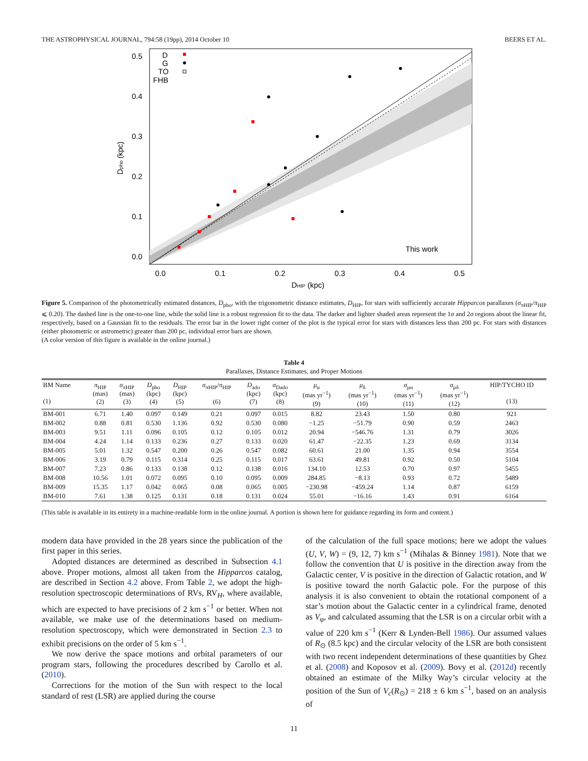THE ASTROPHYSICAL JOURNAL, 794:58 (19pp), 2014 October 10 BEERS ET AL.
0.5
0.4
0.3
0.2
0.1
0.0
0.0
0.1
0.2
0.3
0.4
0.5
DHIP (kpc)
Dpho (kpc)
D
G
TO
FHB
This work
Figure 5. Comparison of the photometrically estimated distances, D<sub>pho</sub>, with the trigonometric distance estimates, D<sub>HIP</sub>, for stars with sufficiently accurate Hipparcos parallaxes (σ<sub>πHIP</sub>/π<sub>HIP</sub> ⩽ 0.20). The dashed line is the one-to-one line, while the solid line is a robust regression fit to the data. The darker and lighter shaded areas represent the 1σ and 2σ regions about the linear fit, respectively, based on a Gaussian fit to the residuals. The error bar in the lower right corner of the plot is the typical error for stars with distances less than 200 pc. For stars with distances (either photometric or astrometric) greater than 200 pc, individual error bars are shown.
(A color version of this figure is available in the online journal.)
Table 4
Parallaxes, Distance Estimates, and Proper Motions
| BM Name (1) | π<sub>HIP</sub> (mas) (2) | σ<sub>πHIP</sub> (mas) (3) | D<sub>pho</sub> (kpc) (4) | D<sub>HIP</sub> (kpc) (5) | σ<sub>πHIP</sub>/ π<sub>HIP</sub> (6) | D<sub>ado</sub> (kpc) (7) | σ<sub>Dado</sub> (kpc) (8) | μ<sub>α</sub> (mas yr<sup>−1</sup>) (9) | μ<sub>δ</sub> (mas yr<sup>−1</sup>) (10) | σ<sub>μα</sub> (mas yr<sup>−1</sup>) (11) | σ<sub>μδ</sub> (mas yr<sup>−1</sup>) (12) | HIP/TYCHO ID (13) |
| --- | --- | --- | --- | --- | --- | --- | --- | --- | --- | --- | --- | --- |
| BM-001 | 6.71 | 1.40 | 0.097 | 0.149 | 0.21 | 0.097 | 0.015 | 8.82 | 23.43 | 1.50 | 0.80 | 921 |
| BM-002 | 0.88 | 0.81 | 0.530 | 1.136 | 0.92 | 0.530 | 0.080 | −1.25 | −51.79 | 0.90 | 0.59 | 2463 |
| BM-003 | 9.51 | 1.11 | 0.096 | 0.105 | 0.12 | 0.105 | 0.012 | 20.94 | −546.76 | 1.31 | 0.79 | 3026 |
| BM-004 | 4.24 | 1.14 | 0.133 | 0.236 | 0.27 | 0.133 | 0.020 | 61.47 | −22.35 | 1.23 | 0.69 | 3134 |
| BM-005 | 5.01 | 1.32 | 0.547 | 0.200 | 0.26 | 0.547 | 0.082 | 60.61 | 21.00 | 1.35 | 0.94 | 3554 |
| BM-006 | 3.19 | 0.79 | 0.115 | 0.314 | 0.25 | 0.115 | 0.017 | 63.61 | 49.81 | 0.92 | 0.50 | 5104 |
| BM-007 | 7.23 | 0.86 | 0.133 | 0.138 | 0.12 | 0.138 | 0.016 | 134.10 | 12.53 | 0.70 | 0.97 | 5455 |
| BM-008 | 10.56 | 1.01 | 0.072 | 0.095 | 0.10 | 0.095 | 0.009 | 284.85 | −8.13 | 0.93 | 0.72 | 5489 |
| BM-009 | 15.35 | 1.17 | 0.042 | 0.065 | 0.08 | 0.065 | 0.005 | −230.98 | −459.24 | 1.14 | 0.87 | 6159 |
| BM-010 | 7.61 | 1.38 | 0.125 | 0.131 | 0.18 | 0.131 | 0.024 | 55.01 | −16.16 | 1.43 | 0.91 | 6164 |
(This table is available in its entirety in a machine-readable form in the online journal. A portion is shown here for guidance regarding its form and content.)
modern data have provided in the 28 years since the publication of the first paper in this series.
Adopted distances are determined as described in Subsection 4.1 above. Proper motions, almost all taken from the Hipparcos catalog, are described in Section 4.2 above. From Table 2, we adopt the high-resolution spectroscopic determinations of RVs, RV<sub>H</sub>, where available, which are expected to have precisions of 2 km s<sup>−1</sup> or better. When not available, we make use of the determinations based on medium-resolution spectroscopy, which were demonstrated in Section 2.3 to exhibit precisions on the order of 5 km s<sup>−1</sup>.
We now derive the space motions and orbital parameters of our program stars, following the procedures described by Carollo et al. (2010).
Corrections for the motion of the Sun with respect to the local standard of rest (LSR) are applied during the course
of the calculation of the full space motions; here we adopt the values (U, V, W) = (9, 12, 7) km s<sup>−1</sup> (Mihalas & Binney 1981). Note that we follow the convention that U is positive in the direction away from the Galactic center, V is positive in the direction of Galactic rotation, and W is positive toward the north Galactic pole. For the purpose of this analysis it is also convenient to obtain the rotational component of a star’s motion about the Galactic center in a cylindrical frame, denoted as V<sub>φ</sub>, and calculated assuming that the LSR is on a circular orbit with a value of 220 km s<sup>−1</sup> (Kerr & Lynden-Bell 1986). Our assumed values of R<sub>⊙</sub> (8.5 kpc) and the circular velocity of the LSR are both consistent with two recent independent determinations of these quantities by Ghez et al. (2008) and Koposov et al. (2009). Bovy et al. (2012d) recently obtained an estimate of the Milky Way’s circular velocity at the position of the Sun of V<sub>c</sub>(R<sub>⊙</sub>) = 218 ± 6 km s<sup>−1</sup>, based on an analysis of
11